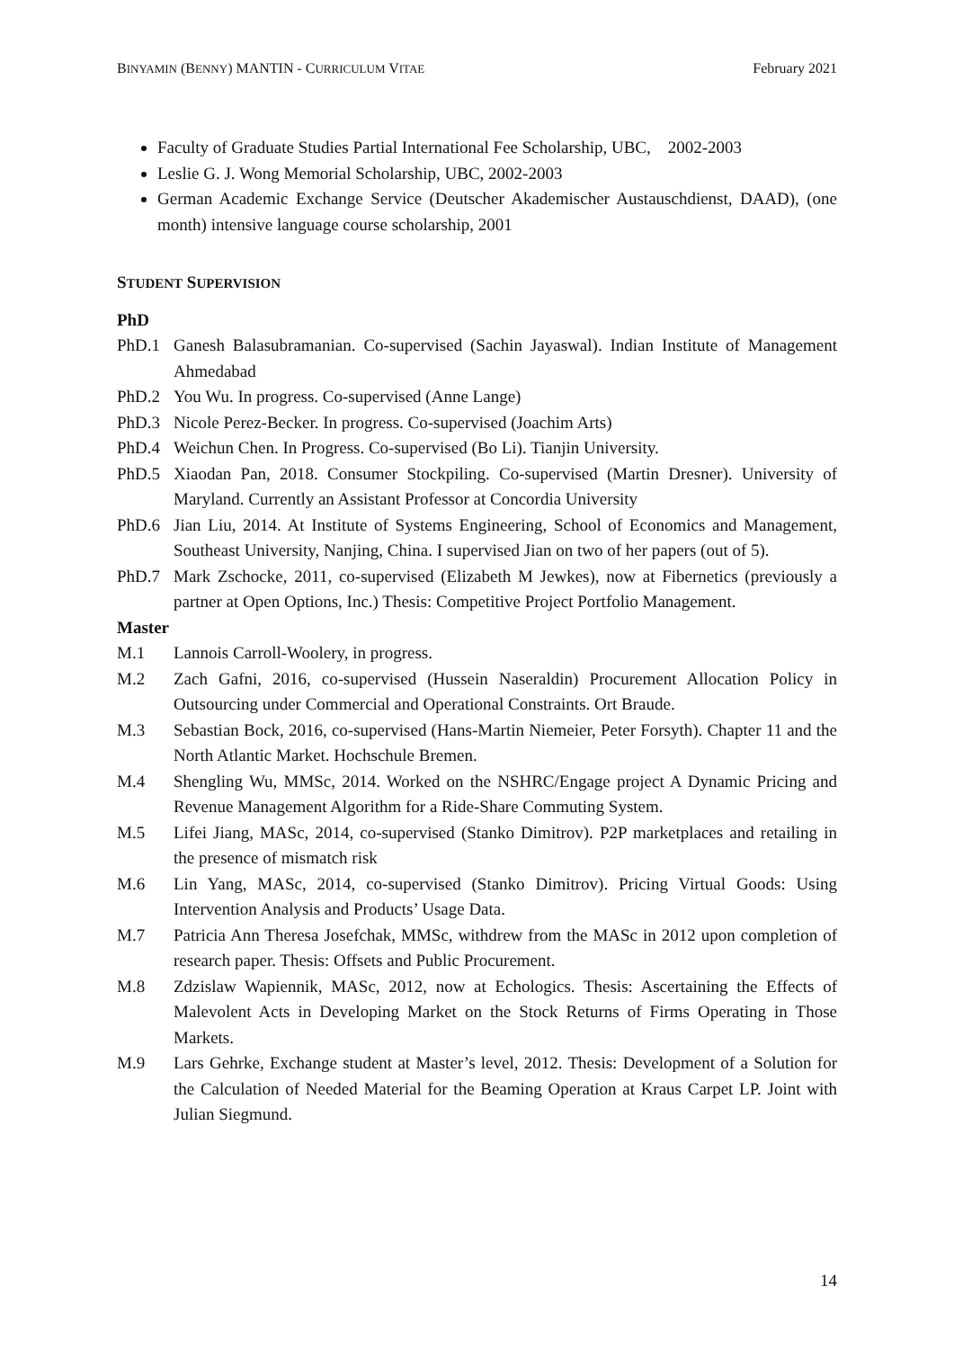BINYAMIN (BENNY) MANTIN - CURRICULUM VITAE February 2021
Faculty of Graduate Studies Partial International Fee Scholarship, UBC, 2002-2003
Leslie G. J. Wong Memorial Scholarship, UBC, 2002-2003
German Academic Exchange Service (Deutscher Akademischer Austauschdienst, DAAD), (one month) intensive language course scholarship, 2001
STUDENT SUPERVISION
PhD
PhD.1 Ganesh Balasubramanian. Co-supervised (Sachin Jayaswal). Indian Institute of Management Ahmedabad
PhD.2 You Wu. In progress. Co-supervised (Anne Lange)
PhD.3 Nicole Perez-Becker. In progress. Co-supervised (Joachim Arts)
PhD.4 Weichun Chen. In Progress. Co-supervised (Bo Li). Tianjin University.
PhD.5 Xiaodan Pan, 2018. Consumer Stockpiling. Co-supervised (Martin Dresner). University of Maryland. Currently an Assistant Professor at Concordia University
PhD.6 Jian Liu, 2014. At Institute of Systems Engineering, School of Economics and Management, Southeast University, Nanjing, China. I supervised Jian on two of her papers (out of 5).
PhD.7 Mark Zschocke, 2011, co-supervised (Elizabeth M Jewkes), now at Fibernetics (previously a partner at Open Options, Inc.) Thesis: Competitive Project Portfolio Management.
Master
M.1 Lannois Carroll-Woolery, in progress.
M.2 Zach Gafni, 2016, co-supervised (Hussein Naseraldin) Procurement Allocation Policy in Outsourcing under Commercial and Operational Constraints. Ort Braude.
M.3 Sebastian Bock, 2016, co-supervised (Hans-Martin Niemeier, Peter Forsyth). Chapter 11 and the North Atlantic Market. Hochschule Bremen.
M.4 Shengling Wu, MMSc, 2014. Worked on the NSHRC/Engage project A Dynamic Pricing and Revenue Management Algorithm for a Ride-Share Commuting System.
M.5 Lifei Jiang, MASc, 2014, co-supervised (Stanko Dimitrov). P2P marketplaces and retailing in the presence of mismatch risk
M.6 Lin Yang, MASc, 2014, co-supervised (Stanko Dimitrov). Pricing Virtual Goods: Using Intervention Analysis and Products’ Usage Data.
M.7 Patricia Ann Theresa Josefchak, MMSc, withdrew from the MASc in 2012 upon completion of research paper. Thesis: Offsets and Public Procurement.
M.8 Zdzislaw Wapiennik, MASc, 2012, now at Echologics. Thesis: Ascertaining the Effects of Malevolent Acts in Developing Market on the Stock Returns of Firms Operating in Those Markets.
M.9 Lars Gehrke, Exchange student at Master’s level, 2012. Thesis: Development of a Solution for the Calculation of Needed Material for the Beaming Operation at Kraus Carpet LP. Joint with Julian Siegmund.
14